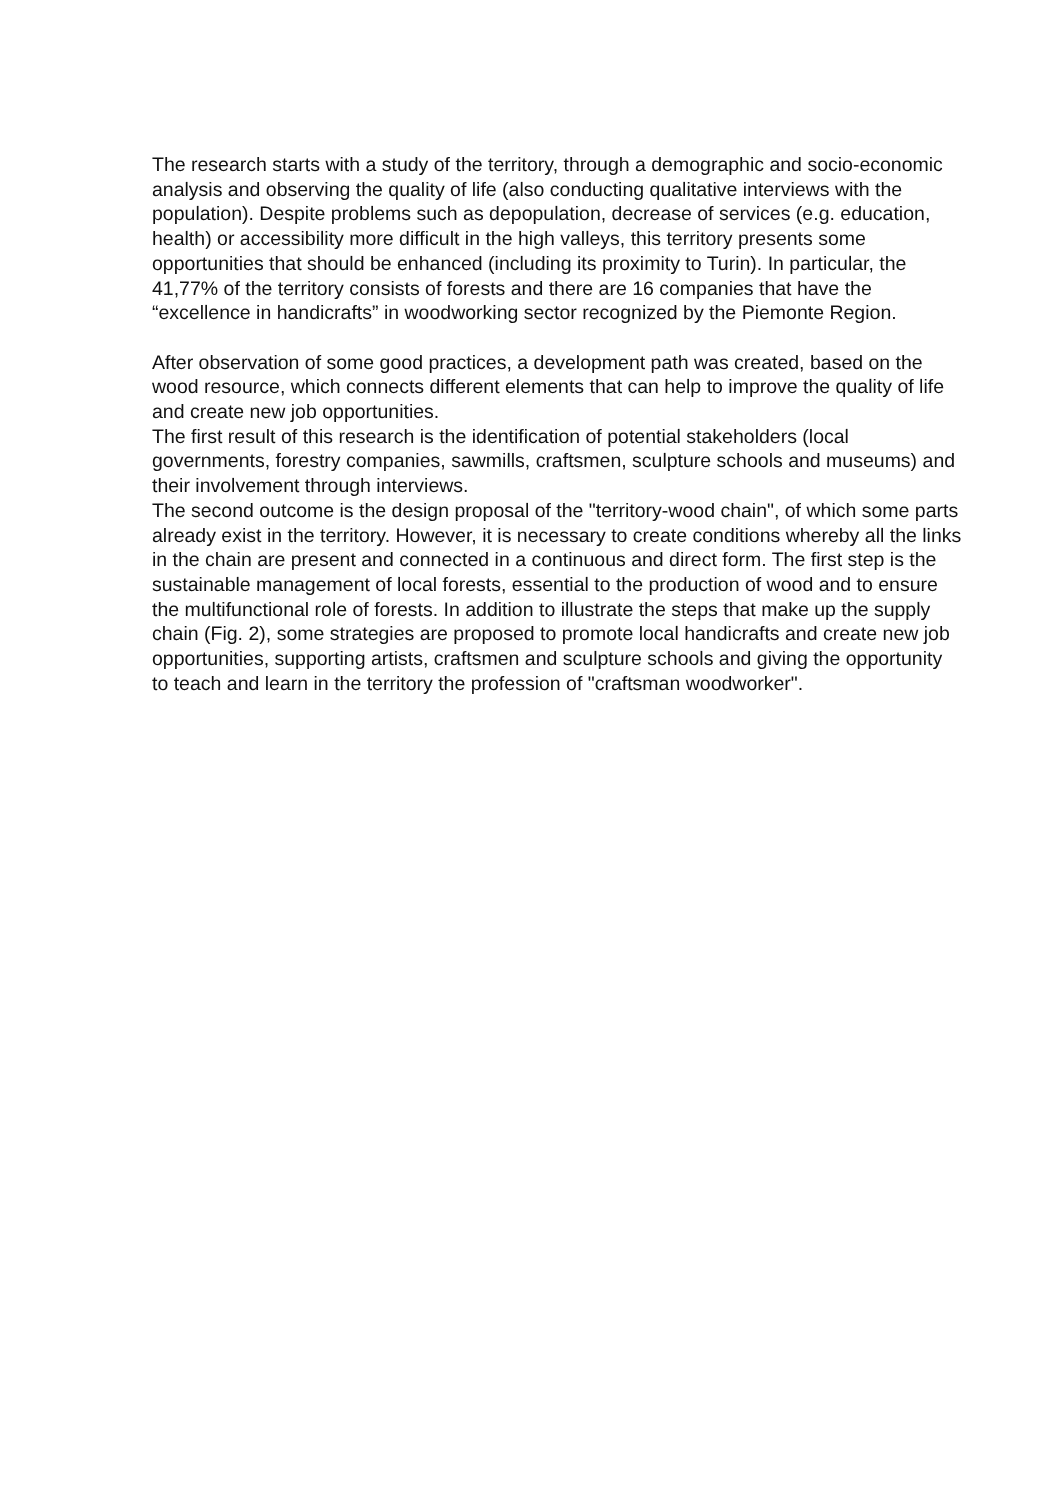The research starts with a study of the territory, through a demographic and socio-economic analysis and observing the quality of life (also conducting qualitative interviews with the population). Despite problems such as depopulation, decrease of services (e.g. education, health) or accessibility more difficult in the high valleys, this territory presents some opportunities that should be enhanced (including its proximity to Turin). In particular, the 41,77% of the territory consists of forests and there are 16 companies that have the “excellence in handicrafts” in woodworking sector recognized by the Piemonte Region.
After observation of some good practices, a development path was created, based on the wood resource, which connects different elements that can help to improve the quality of life and create new job opportunities.
The first result of this research is the identification of potential stakeholders (local governments, forestry companies, sawmills, craftsmen, sculpture schools and museums) and their involvement through interviews.
The second outcome is the design proposal of the "territory-wood chain", of which some parts already exist in the territory. However, it is necessary to create conditions whereby all the links in the chain are present and connected in a continuous and direct form. The first step is the sustainable management of local forests, essential to the production of wood and to ensure the multifunctional role of forests. In addition to illustrate the steps that make up the supply chain (Fig. 2), some strategies are proposed to promote local handicrafts and create new job opportunities, supporting artists, craftsmen and sculpture schools and giving the opportunity to teach and learn in the territory the profession of "craftsman woodworker".